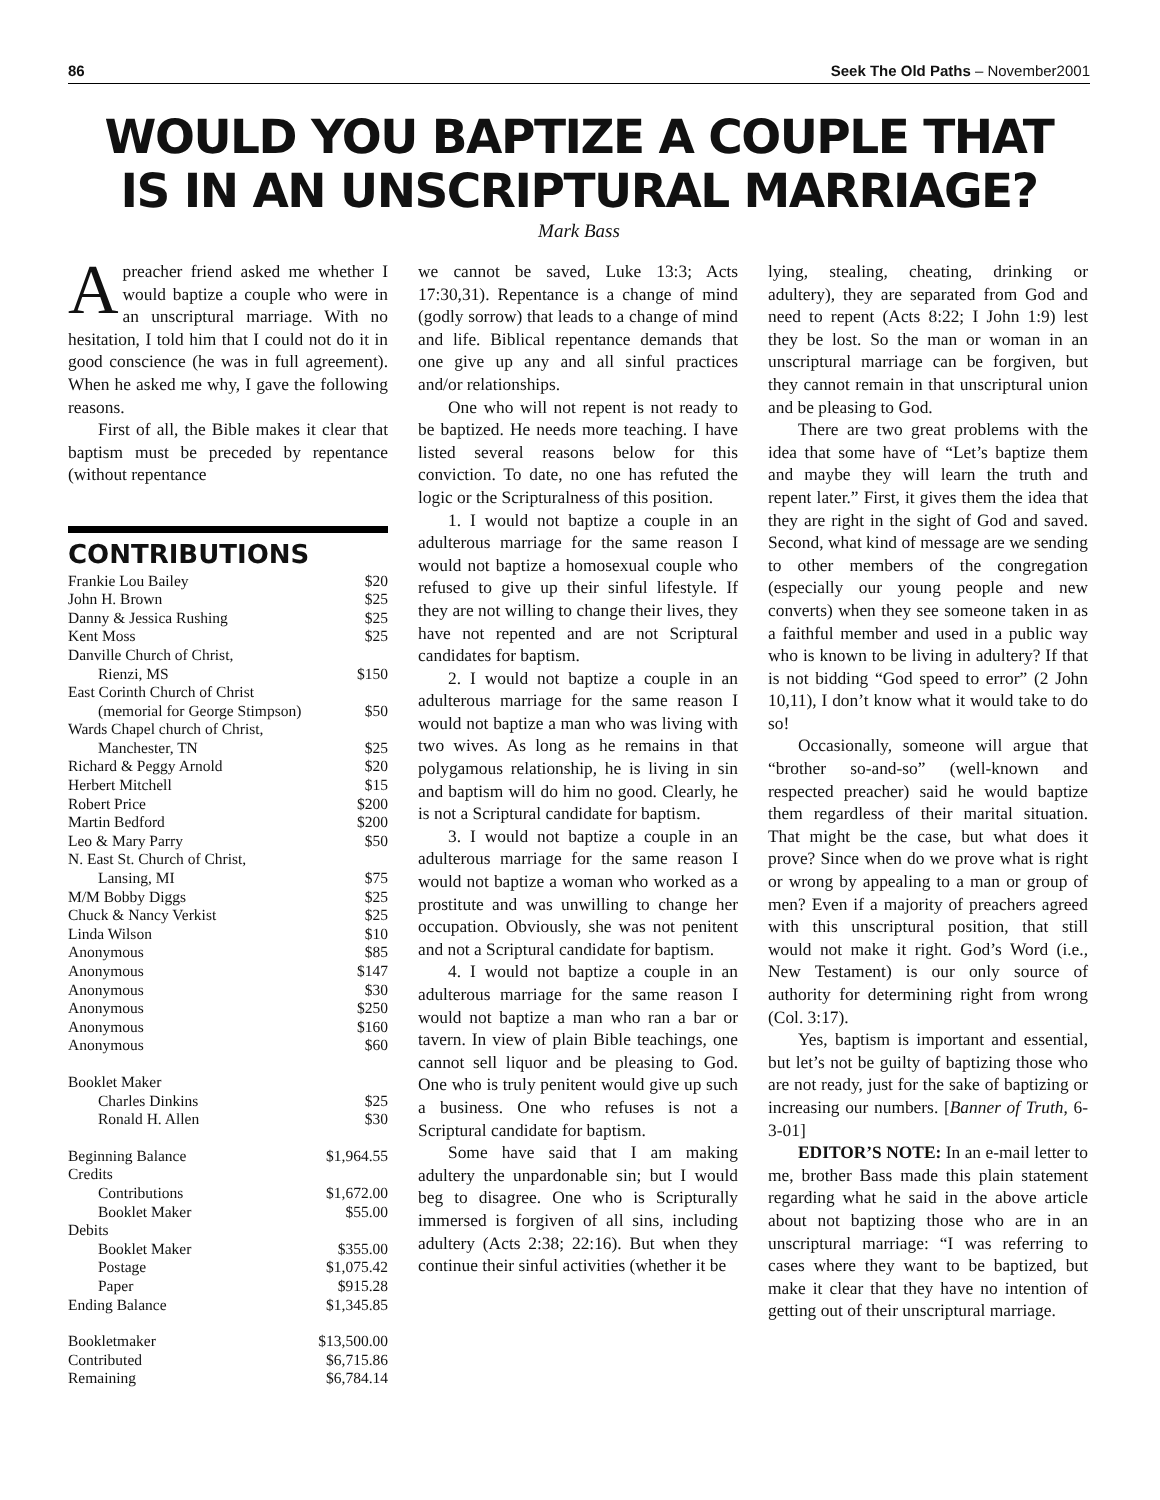86 Seek The Old Paths – November2001
WOULD YOU BAPTIZE A COUPLE THAT
IS IN AN UNSCRIPTURAL MARRIAGE?
Mark Bass
Apreacher friend asked me whether I would baptize a couple who were in an unscriptural marriage. With no hesitation, I told him that I could not do it in good conscience (he was in full agreement). When he asked me why, I gave the following reasons.
First of all, the Bible makes it clear that baptism must be preceded by repentance (without repentance
CONTRIBUTIONS
| Frankie Lou Bailey | $20 |
| John H. Brown | $25 |
| Danny & Jessica Rushing | $25 |
| Kent Moss | $25 |
| Danville Church of Christ, | |
| Rienzi, MS | $150 |
| East Corinth Church of Christ | |
| (memorial for George Stimpson) | $50 |
| Wards Chapel church of Christ, | |
| Manchester, TN | $25 |
| Richard & Peggy Arnold | $20 |
| Herbert Mitchell | $15 |
| Robert Price | $200 |
| Martin Bedford | $200 |
| Leo & Mary Parry | $50 |
| N. East St. Church of Christ, | |
| Lansing, MI | $75 |
| M/M Bobby Diggs | $25 |
| Chuck & Nancy Verkist | $25 |
| Linda Wilson | $10 |
| Anonymous | $85 |
| Anonymous | $147 |
| Anonymous | $30 |
| Anonymous | $250 |
| Anonymous | $160 |
| Anonymous | $60 |
| Booklet Maker | |
| Charles Dinkins | $25 |
| Ronald H. Allen | $30 |
| Beginning Balance | $1,964.55 |
| Credits | |
| Contributions | $1,672.00 |
| Booklet Maker | $55.00 |
| Debits | |
| Booklet Maker | $355.00 |
| Postage | $1,075.42 |
| Paper | $915.28 |
| Ending Balance | $1,345.85 |
| Bookletmaker | $13,500.00 |
| Contributed | $6,715.86 |
| Remaining | $6,784.14 |
we cannot be saved, Luke 13:3; Acts 17:30,31). Repentance is a change of mind (godly sorrow) that leads to a change of mind and life. Biblical repentance demands that one give up any and all sinful practices and/or relationships.
One who will not repent is not ready to be baptized. He needs more teaching. I have listed several reasons below for this conviction. To date, no one has refuted the logic or the Scripturalness of this position.
1. I would not baptize a couple in an adulterous marriage for the same reason I would not baptize a homosexual couple who refused to give up their sinful lifestyle. If they are not willing to change their lives, they have not repented and are not Scriptural candidates for baptism.
2. I would not baptize a couple in an adulterous marriage for the same reason I would not baptize a man who was living with two wives. As long as he remains in that polygamous relationship, he is living in sin and baptism will do him no good. Clearly, he is not a Scriptural candidate for baptism.
3. I would not baptize a couple in an adulterous marriage for the same reason I would not baptize a woman who worked as a prostitute and was unwilling to change her occupation. Obviously, she was not penitent and not a Scriptural candidate for baptism.
4. I would not baptize a couple in an adulterous marriage for the same reason I would not baptize a man who ran a bar or tavern. In view of plain Bible teachings, one cannot sell liquor and be pleasing to God. One who is truly penitent would give up such a business. One who refuses is not a Scriptural candidate for baptism.
Some have said that I am making adultery the unpardonable sin; but I would beg to disagree. One who is Scripturally immersed is forgiven of all sins, including adultery (Acts 2:38; 22:16). But when they continue their sinful activities (whether it be
lying, stealing, cheating, drinking or adultery), they are separated from God and need to repent (Acts 8:22; I John 1:9) lest they be lost. So the man or woman in an unscriptural marriage can be forgiven, but they cannot remain in that unscriptural union and be pleasing to God.
There are two great problems with the idea that some have of “Let’s baptize them and maybe they will learn the truth and repent later.” First, it gives them the idea that they are right in the sight of God and saved. Second, what kind of message are we sending to other members of the congregation (especially our young people and new converts) when they see someone taken in as a faithful member and used in a public way who is known to be living in adultery? If that is not bidding “God speed to error” (2 John 10,11), I don’t know what it would take to do so!
Occasionally, someone will argue that “brother so-and-so” (well-known and respected preacher) said he would baptize them regardless of their marital situation. That might be the case, but what does it prove? Since when do we prove what is right or wrong by appealing to a man or group of men? Even if a majority of preachers agreed with this unscriptural position, that still would not make it right. God’s Word (i.e., New Testament) is our only source of authority for determining right from wrong (Col. 3:17).
Yes, baptism is important and essential, but let’s not be guilty of baptizing those who are not ready, just for the sake of baptizing or increasing our numbers. [Banner of Truth, 6-3-01]
EDITOR’S NOTE: In an e-mail letter to me, brother Bass made this plain statement regarding what he said in the above article about not baptizing those who are in an unscriptural marriage: “I was referring to cases where they want to be baptized, but make it clear that they have no intention of getting out of their unscriptural marriage.